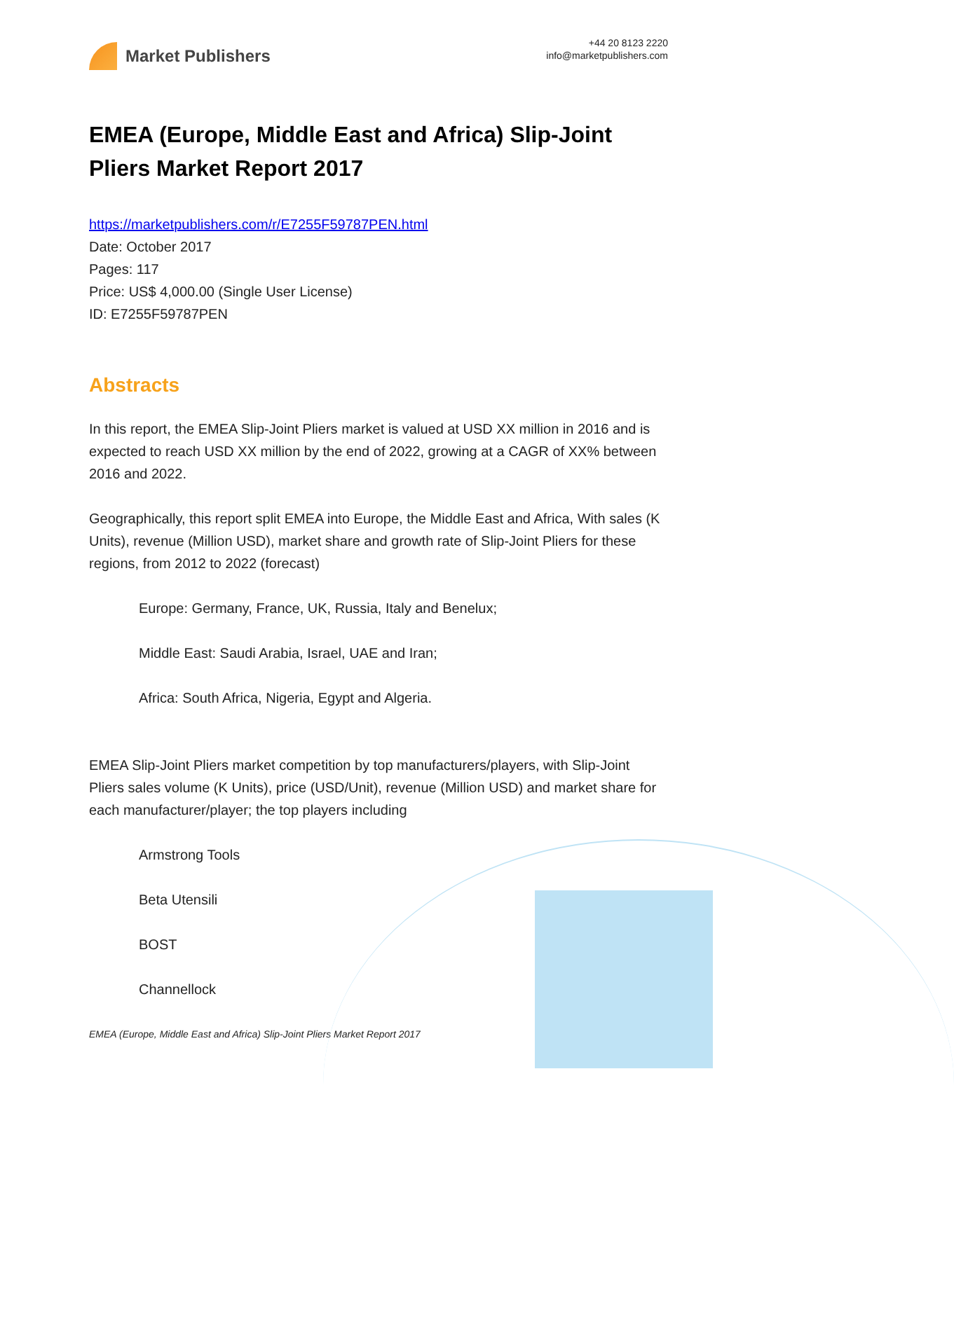Market Publishers
+44 20 8123 2220
info@marketpublishers.com
EMEA (Europe, Middle East and Africa) Slip-Joint Pliers Market Report 2017
https://marketpublishers.com/r/E7255F59787PEN.html
Date: October 2017
Pages: 117
Price: US$ 4,000.00 (Single User License)
ID: E7255F59787PEN
Abstracts
In this report, the EMEA Slip-Joint Pliers market is valued at USD XX million in 2016 and is expected to reach USD XX million by the end of 2022, growing at a CAGR of XX% between 2016 and 2022.
Geographically, this report split EMEA into Europe, the Middle East and Africa, With sales (K Units), revenue (Million USD), market share and growth rate of Slip-Joint Pliers for these regions, from 2012 to 2022 (forecast)
Europe: Germany, France, UK, Russia, Italy and Benelux;
Middle East: Saudi Arabia, Israel, UAE and Iran;
Africa: South Africa, Nigeria, Egypt and Algeria.
EMEA Slip-Joint Pliers market competition by top manufacturers/players, with Slip-Joint Pliers sales volume (K Units), price (USD/Unit), revenue (Million USD) and market share for each manufacturer/player; the top players including
Armstrong Tools
Beta Utensili
BOST
Channellock
EMEA (Europe, Middle East and Africa) Slip-Joint Pliers Market Report 2017